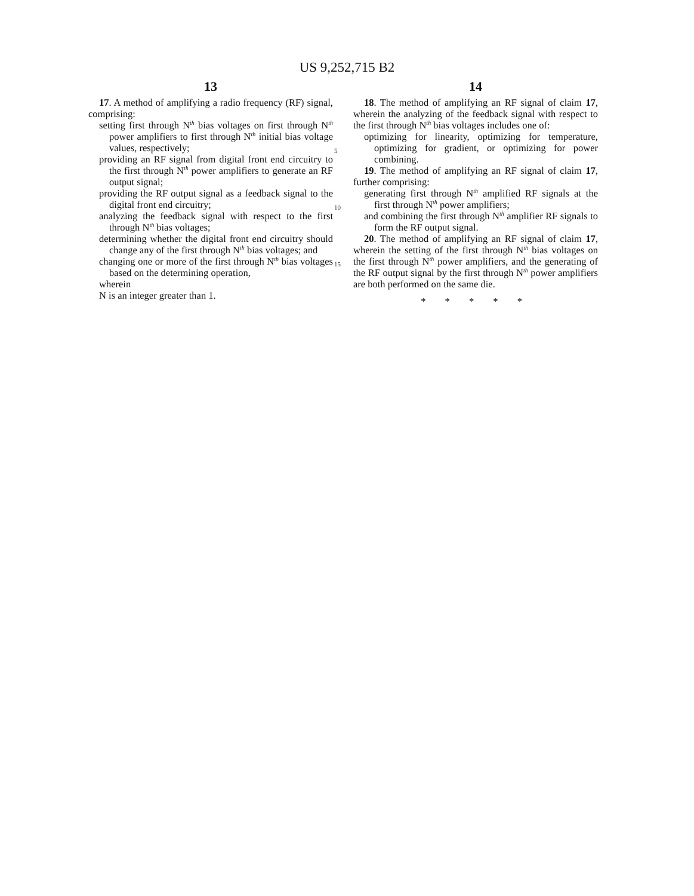US 9,252,715 B2
13
17. A method of amplifying a radio frequency (RF) signal, comprising:
setting first through N<sup>th</sup> bias voltages on first through N<sup>th</sup> power amplifiers to first through N<sup>th</sup> initial bias voltage values, respectively;
providing an RF signal from digital front end circuitry to the first through N<sup>th</sup> power amplifiers to generate an RF output signal;
providing the RF output signal as a feedback signal to the digital front end circuitry;
analyzing the feedback signal with respect to the first through N<sup>th</sup> bias voltages;
determining whether the digital front end circuitry should change any of the first through N<sup>th</sup> bias voltages; and
changing one or more of the first through N<sup>th</sup> bias voltages based on the determining operation,
wherein
N is an integer greater than 1.
5
10
15
14
18. The method of amplifying an RF signal of claim 17, wherein the analyzing of the feedback signal with respect to the first through N<sup>th</sup> bias voltages includes one of:
optimizing for linearity, optimizing for temperature, optimizing for gradient, or optimizing for power combining.
19. The method of amplifying an RF signal of claim 17, further comprising:
generating first through N<sup>th</sup> amplified RF signals at the first through N<sup>th</sup> power amplifiers;
and combining the first through N<sup>th</sup> amplifier RF signals to form the RF output signal.
20. The method of amplifying an RF signal of claim 17, wherein the setting of the first through N<sup>th</sup> bias voltages on the first through N<sup>th</sup> power amplifiers, and the generating of the RF output signal by the first through N<sup>th</sup> power amplifiers are both performed on the same die.
* * * * *